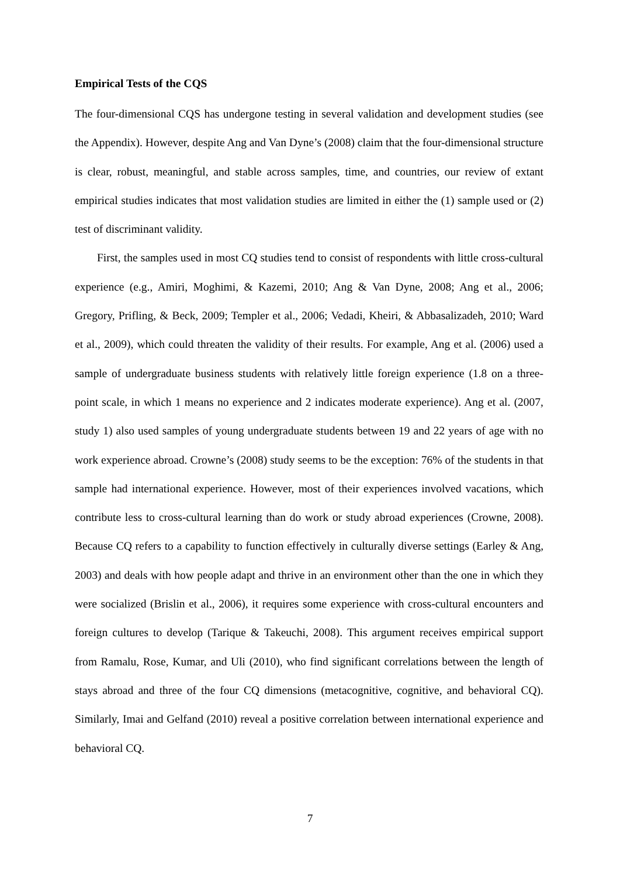Empirical Tests of the CQS
The four-dimensional CQS has undergone testing in several validation and development studies (see the Appendix). However, despite Ang and Van Dyne’s (2008) claim that the four-dimensional structure is clear, robust, meaningful, and stable across samples, time, and countries, our review of extant empirical studies indicates that most validation studies are limited in either the (1) sample used or (2) test of discriminant validity.
First, the samples used in most CQ studies tend to consist of respondents with little cross-cultural experience (e.g., Amiri, Moghimi, & Kazemi, 2010; Ang & Van Dyne, 2008; Ang et al., 2006; Gregory, Prifling, & Beck, 2009; Templer et al., 2006; Vedadi, Kheiri, & Abbasalizadeh, 2010; Ward et al., 2009), which could threaten the validity of their results. For example, Ang et al. (2006) used a sample of undergraduate business students with relatively little foreign experience (1.8 on a three-point scale, in which 1 means no experience and 2 indicates moderate experience). Ang et al. (2007, study 1) also used samples of young undergraduate students between 19 and 22 years of age with no work experience abroad. Crowne’s (2008) study seems to be the exception: 76% of the students in that sample had international experience. However, most of their experiences involved vacations, which contribute less to cross-cultural learning than do work or study abroad experiences (Crowne, 2008). Because CQ refers to a capability to function effectively in culturally diverse settings (Earley & Ang, 2003) and deals with how people adapt and thrive in an environment other than the one in which they were socialized (Brislin et al., 2006), it requires some experience with cross-cultural encounters and foreign cultures to develop (Tarique & Takeuchi, 2008). This argument receives empirical support from Ramalu, Rose, Kumar, and Uli (2010), who find significant correlations between the length of stays abroad and three of the four CQ dimensions (metacognitive, cognitive, and behavioral CQ). Similarly, Imai and Gelfand (2010) reveal a positive correlation between international experience and behavioral CQ.
7